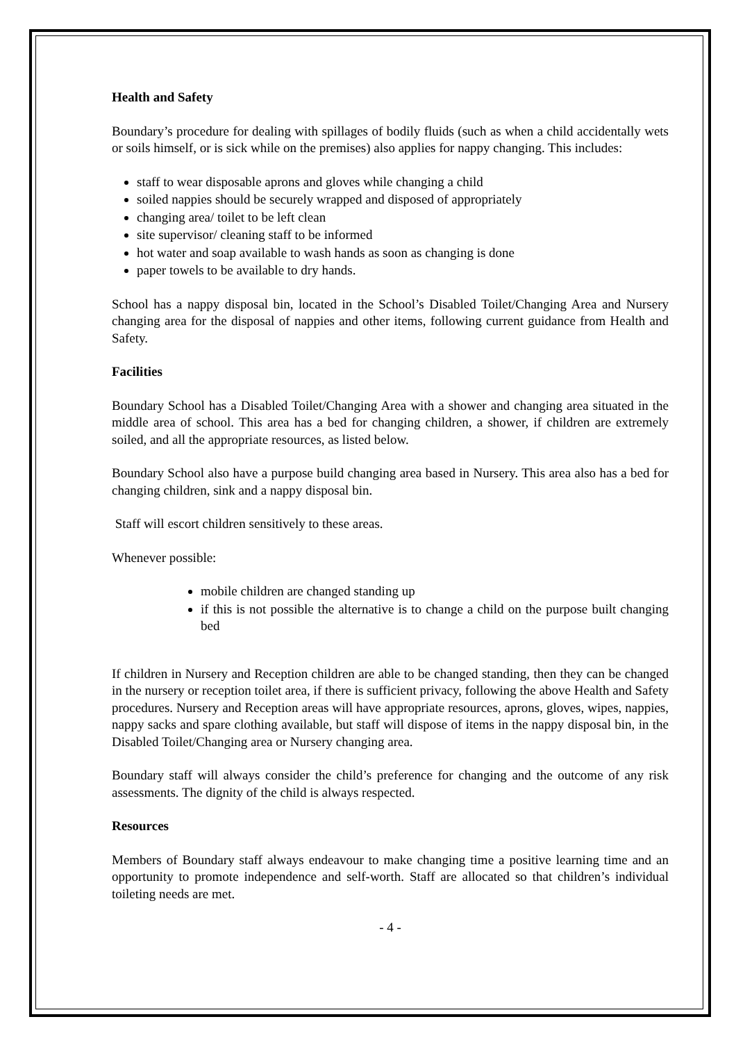Health and Safety
Boundary’s procedure for dealing with spillages of bodily fluids (such as when a child accidentally wets or soils himself, or is sick while on the premises) also applies for nappy changing. This includes:
staff to wear disposable aprons and gloves while changing a child
soiled nappies should be securely wrapped and disposed of appropriately
changing area/ toilet to be left clean
site supervisor/ cleaning staff to be informed
hot water and soap available to wash hands as soon as changing is done
paper towels to be available to dry hands.
School has a nappy disposal bin, located in the School’s Disabled Toilet/Changing Area and Nursery changing area for the disposal of nappies and other items, following current guidance from Health and Safety.
Facilities
Boundary School has a Disabled Toilet/Changing Area with a shower and changing area situated in the middle area of school. This area has a bed for changing children, a shower, if children are extremely soiled, and all the appropriate resources, as listed below.
Boundary School also have a purpose build changing area based in Nursery. This area also has a bed for changing children, sink and a nappy disposal bin.
Staff will escort children sensitively to these areas.
Whenever possible:
mobile children are changed standing up
if this is not possible the alternative is to change a child on the purpose built changing bed
If children in Nursery and Reception children are able to be changed standing, then they can be changed in the nursery or reception toilet area, if there is sufficient privacy, following the above Health and Safety procedures. Nursery and Reception areas will have appropriate resources, aprons, gloves, wipes, nappies, nappy sacks and spare clothing available, but staff will dispose of items in the nappy disposal bin, in the Disabled Toilet/Changing area or Nursery changing area.
Boundary staff will always consider the child’s preference for changing and the outcome of any risk assessments. The dignity of the child is always respected.
Resources
Members of Boundary staff always endeavour to make changing time a positive learning time and an opportunity to promote independence and self-worth. Staff are allocated so that children’s individual toileting needs are met.
- 4 -